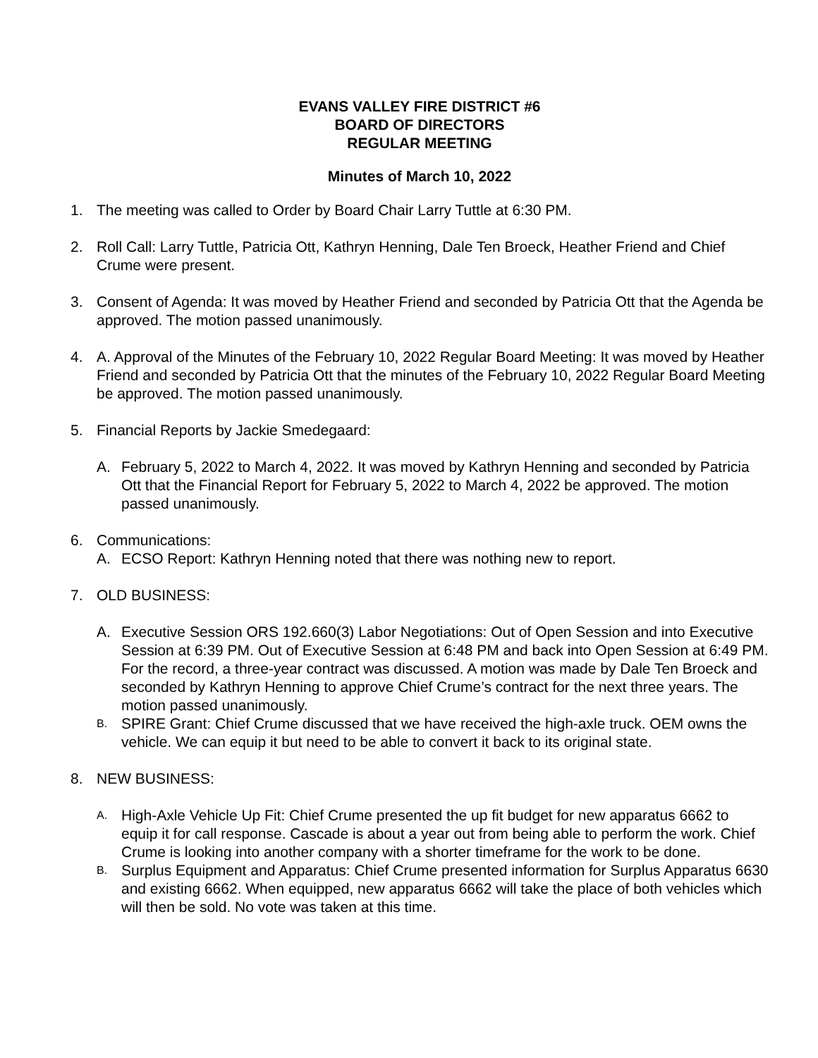EVANS VALLEY FIRE DISTRICT #6
BOARD OF DIRECTORS
REGULAR MEETING
Minutes of March 10, 2022
1. The meeting was called to Order by Board Chair Larry Tuttle at 6:30 PM.
2. Roll Call: Larry Tuttle, Patricia Ott, Kathryn Henning, Dale Ten Broeck, Heather Friend and Chief Crume were present.
3. Consent of Agenda: It was moved by Heather Friend and seconded by Patricia Ott that the Agenda be approved. The motion passed unanimously.
4. A. Approval of the Minutes of the February 10, 2022 Regular Board Meeting: It was moved by Heather Friend and seconded by Patricia Ott that the minutes of the February 10, 2022 Regular Board Meeting be approved. The motion passed unanimously.
5. Financial Reports by Jackie Smedegaard:
A. February 5, 2022 to March 4, 2022. It was moved by Kathryn Henning and seconded by Patricia Ott that the Financial Report for February 5, 2022 to March 4, 2022 be approved. The motion passed unanimously.
6. Communications:
A. ECSO Report: Kathryn Henning noted that there was nothing new to report.
7. OLD BUSINESS:
A. Executive Session ORS 192.660(3) Labor Negotiations: Out of Open Session and into Executive Session at 6:39 PM. Out of Executive Session at 6:48 PM and back into Open Session at 6:49 PM. For the record, a three-year contract was discussed. A motion was made by Dale Ten Broeck and seconded by Kathryn Henning to approve Chief Crume’s contract for the next three years. The motion passed unanimously.
B.
SPIRE Grant: Chief Crume discussed that we have received the high-axle truck. OEM owns the vehicle. We can equip it but need to be able to convert it back to its original state.
8. NEW BUSINESS:
A.
High-Axle Vehicle Up Fit: Chief Crume presented the up fit budget for new apparatus 6662 to equip it for call response. Cascade is about a year out from being able to perform the work. Chief Crume is looking into another company with a shorter timeframe for the work to be done.
B.
Surplus Equipment and Apparatus: Chief Crume presented information for Surplus Apparatus 6630 and existing 6662. When equipped, new apparatus 6662 will take the place of both vehicles which will then be sold. No vote was taken at this time.